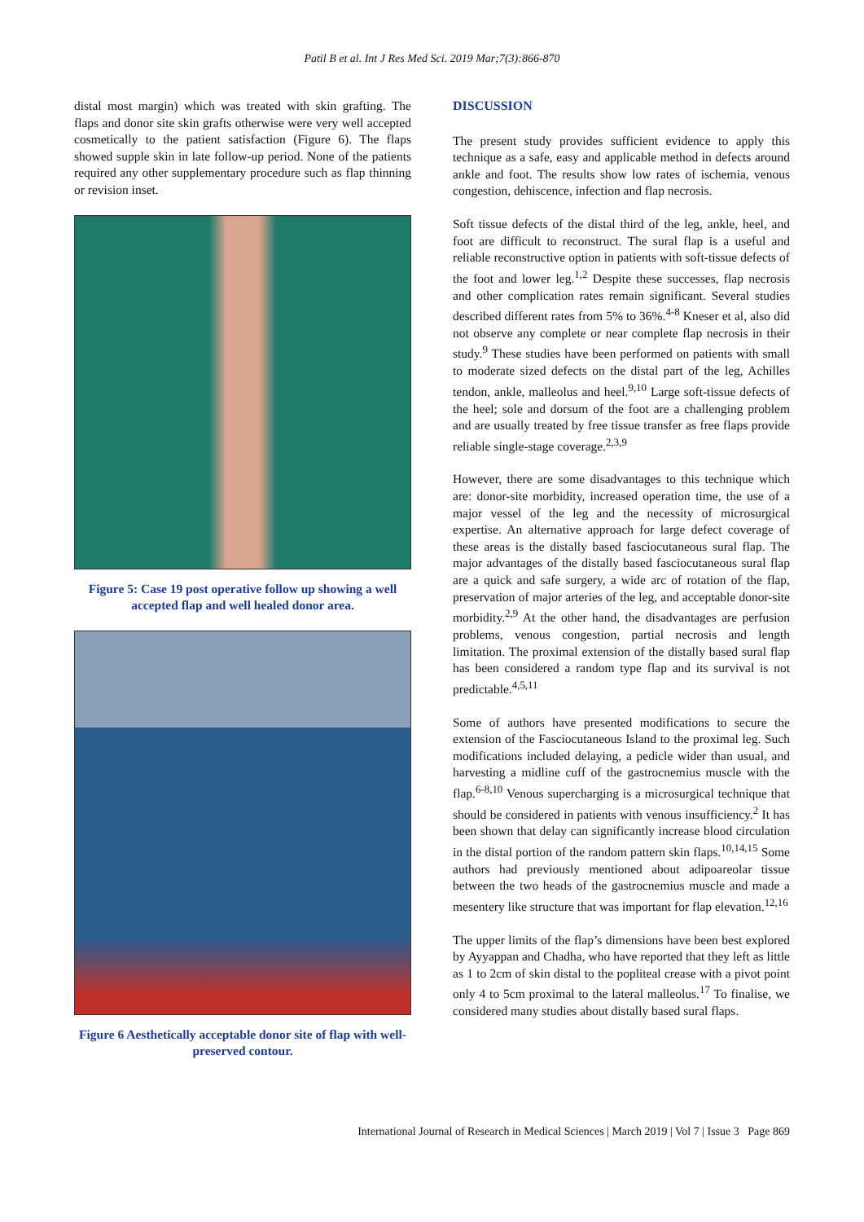Patil B et al. Int J Res Med Sci. 2019 Mar;7(3):866-870
distal most margin) which was treated with skin grafting. The flaps and donor site skin grafts otherwise were very well accepted cosmetically to the patient satisfaction (Figure 6). The flaps showed supple skin in late follow-up period. None of the patients required any other supplementary procedure such as flap thinning or revision inset.
Figure 5: Case 19 post operative follow up showing a well accepted flap and well healed donor area.
Figure 6 Aesthetically acceptable donor site of flap with well-preserved contour.
DISCUSSION
The present study provides sufficient evidence to apply this technique as a safe, easy and applicable method in defects around ankle and foot. The results show low rates of ischemia, venous congestion, dehiscence, infection and flap necrosis.
Soft tissue defects of the distal third of the leg, ankle, heel, and foot are difficult to reconstruct. The sural flap is a useful and reliable reconstructive option in patients with soft-tissue defects of the foot and lower leg.<sup>1,2</sup> Despite these successes, flap necrosis and other complication rates remain significant. Several studies described different rates from 5% to 36%.<sup>4-8</sup> Kneser et al, also did not observe any complete or near complete flap necrosis in their study.<sup>9</sup> These studies have been performed on patients with small to moderate sized defects on the distal part of the leg, Achilles tendon, ankle, malleolus and heel.<sup>9,10</sup> Large soft-tissue defects of the heel; sole and dorsum of the foot are a challenging problem and are usually treated by free tissue transfer as free flaps provide reliable single-stage coverage.<sup>2,3,9</sup>
However, there are some disadvantages to this technique which are: donor-site morbidity, increased operation time, the use of a major vessel of the leg and the necessity of microsurgical expertise. An alternative approach for large defect coverage of these areas is the distally based fasciocutaneous sural flap. The major advantages of the distally based fasciocutaneous sural flap are a quick and safe surgery, a wide arc of rotation of the flap, preservation of major arteries of the leg, and acceptable donor-site morbidity.<sup>2,9</sup> At the other hand, the disadvantages are perfusion problems, venous congestion, partial necrosis and length limitation. The proximal extension of the distally based sural flap has been considered a random type flap and its survival is not predictable.<sup>4,5,11</sup>
Some of authors have presented modifications to secure the extension of the Fasciocutaneous Island to the proximal leg. Such modifications included delaying, a pedicle wider than usual, and harvesting a midline cuff of the gastrocnemius muscle with the flap.<sup>6-8,10</sup> Venous supercharging is a microsurgical technique that should be considered in patients with venous insufficiency.<sup>2</sup> It has been shown that delay can significantly increase blood circulation in the distal portion of the random pattern skin flaps.<sup>10,14,15</sup> Some authors had previously mentioned about adipoareolar tissue between the two heads of the gastrocnemius muscle and made a mesentery like structure that was important for flap elevation.<sup>12,16</sup>
The upper limits of the flap’s dimensions have been best explored by Ayyappan and Chadha, who have reported that they left as little as 1 to 2cm of skin distal to the popliteal crease with a pivot point only 4 to 5cm proximal to the lateral malleolus.<sup>17</sup> To finalise, we considered many studies about distally based sural flaps.
International Journal of Research in Medical Sciences | March 2019 | Vol 7 | Issue 3 Page 869